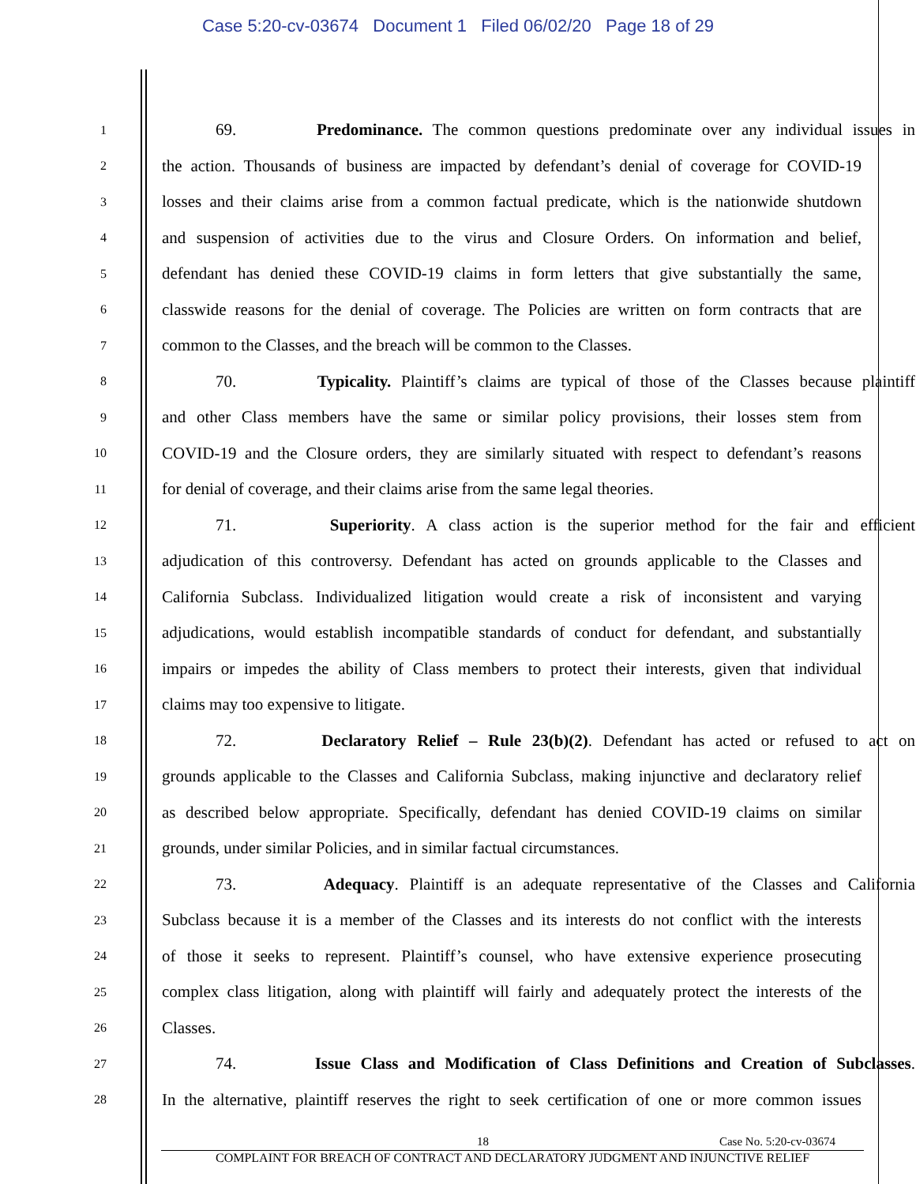Case 5:20-cv-03674 Document 1 Filed 06/02/20 Page 18 of 29
1 69. Predominance. The common questions predominate over any individual issues in
2 the action. Thousands of business are impacted by defendant’s denial of coverage for COVID-19
3 losses and their claims arise from a common factual predicate, which is the nationwide shutdown
4 and suspension of activities due to the virus and Closure Orders. On information and belief,
5 defendant has denied these COVID-19 claims in form letters that give substantially the same,
6 classwide reasons for the denial of coverage. The Policies are written on form contracts that are
7 common to the Classes, and the breach will be common to the Classes.
8 70. Typicality. Plaintiff’s claims are typical of those of the Classes because plaintiff
9 and other Class members have the same or similar policy provisions, their losses stem from
10 COVID-19 and the Closure orders, they are similarly situated with respect to defendant’s reasons
11 for denial of coverage, and their claims arise from the same legal theories.
12 71. Superiority. A class action is the superior method for the fair and efficient
13 adjudication of this controversy. Defendant has acted on grounds applicable to the Classes and
14 California Subclass. Individualized litigation would create a risk of inconsistent and varying
15 adjudications, would establish incompatible standards of conduct for defendant, and substantially
16 impairs or impedes the ability of Class members to protect their interests, given that individual
17 claims may too expensive to litigate.
18 72. Declaratory Relief – Rule 23(b)(2). Defendant has acted or refused to act on
19 grounds applicable to the Classes and California Subclass, making injunctive and declaratory relief
20 as described below appropriate. Specifically, defendant has denied COVID-19 claims on similar
21 grounds, under similar Policies, and in similar factual circumstances.
22 73. Adequacy. Plaintiff is an adequate representative of the Classes and California
23 Subclass because it is a member of the Classes and its interests do not conflict with the interests
24 of those it seeks to represent. Plaintiff’s counsel, who have extensive experience prosecuting
25 complex class litigation, along with plaintiff will fairly and adequately protect the interests of the
26 Classes.
27 74. Issue Class and Modification of Class Definitions and Creation of Subclasses.
28 In the alternative, plaintiff reserves the right to seek certification of one or more common issues
18 Case No. 5:20-cv-03674
COMPLAINT FOR BREACH OF CONTRACT AND DECLARATORY JUDGMENT AND INJUNCTIVE RELIEF